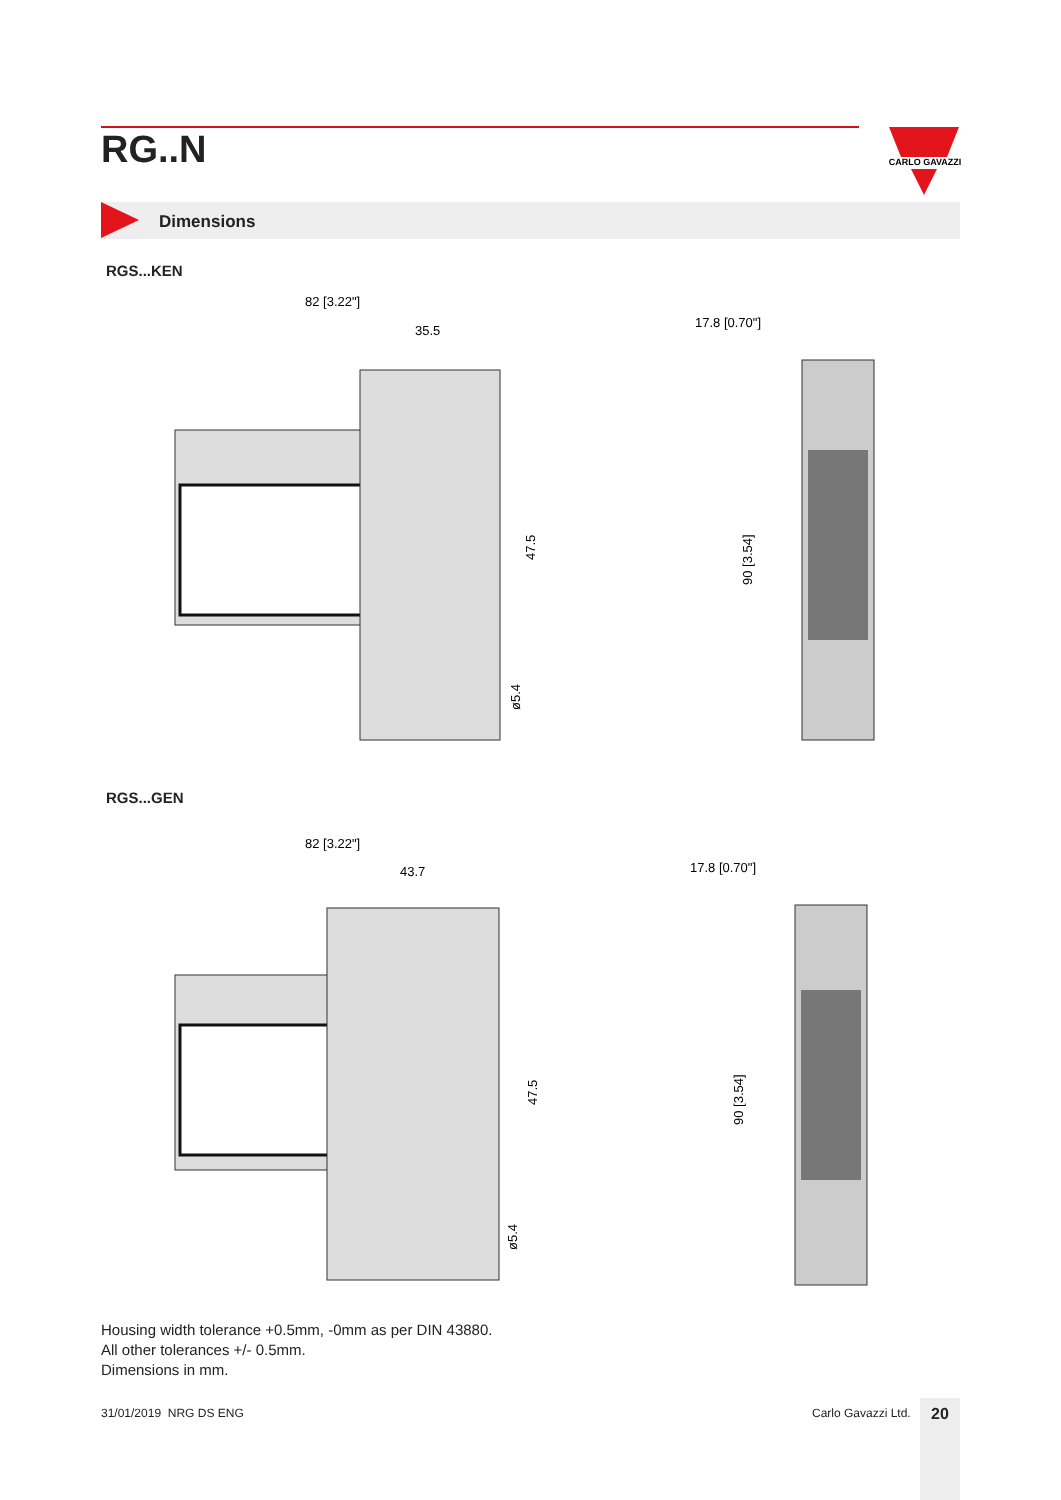RG..N
CARLO GAVAZZI
Dimensions
RGS...KEN
82 [3.22"]
35.5
47.5
ø5.4
17.8 [0.70"]
90 [3.54]
RGS...GEN
82 [3.22"]
43.7
47.5
ø5.4
17.8 [0.70"]
90 [3.54]
Housing width tolerance +0.5mm, -0mm as per DIN 43880.
All other tolerances +/- 0.5mm.
Dimensions in mm.
31/01/2019 NRG DS ENG Carlo Gavazzi Ltd. 20